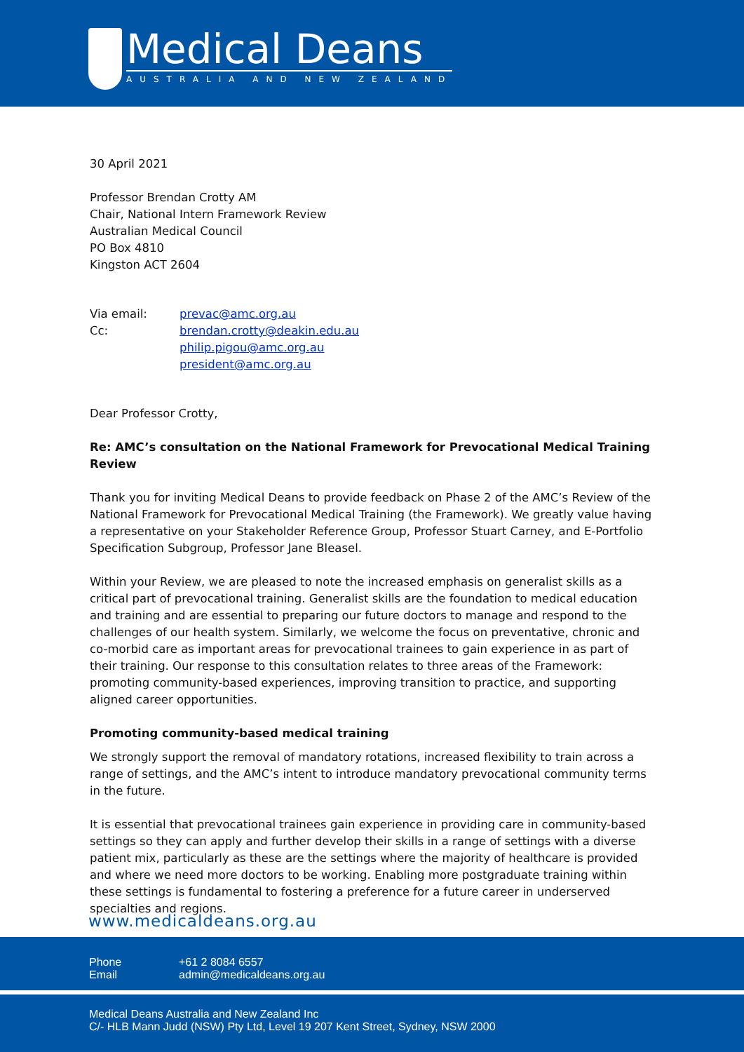Medical Deans
AUSTRALIA AND NEW ZEALAND
30 April 2021
Professor Brendan Crotty AM
Chair, National Intern Framework Review
Australian Medical Council
PO Box 4810
Kingston ACT 2604
| Via email: | prevac@amc.org.au |
| Cc: | brendan.crotty@deakin.edu.au philip.pigou@amc.org.au president@amc.org.au |
Dear Professor Crotty,
Re: AMC’s consultation on the National Framework for Prevocational Medical Training Review
Thank you for inviting Medical Deans to provide feedback on Phase 2 of the AMC’s Review of the National Framework for Prevocational Medical Training (the Framework). We greatly value having a representative on your Stakeholder Reference Group, Professor Stuart Carney, and E-Portfolio Specification Subgroup, Professor Jane Bleasel.
Within your Review, we are pleased to note the increased emphasis on generalist skills as a critical part of prevocational training. Generalist skills are the foundation to medical education and training and are essential to preparing our future doctors to manage and respond to the challenges of our health system. Similarly, we welcome the focus on preventative, chronic and co-morbid care as important areas for prevocational trainees to gain experience in as part of their training. Our response to this consultation relates to three areas of the Framework: promoting community-based experiences, improving transition to practice, and supporting aligned career opportunities.
Promoting community-based medical training
We strongly support the removal of mandatory rotations, increased flexibility to train across a range of settings, and the AMC’s intent to introduce mandatory prevocational community terms in the future.
It is essential that prevocational trainees gain experience in providing care in community-based settings so they can apply and further develop their skills in a range of settings with a diverse patient mix, particularly as these are the settings where the majority of healthcare is provided and where we need more doctors to be working. Enabling more postgraduate training within these settings is fundamental to fostering a preference for a future career in underserved specialties and regions.
www.medicaldeans.org.au
Phone +61 2 8084 6557
Email admin@medicaldeans.org.au
Medical Deans Australia and New Zealand Inc
C/- HLB Mann Judd (NSW) Pty Ltd, Level 19 207 Kent Street, Sydney, NSW 2000